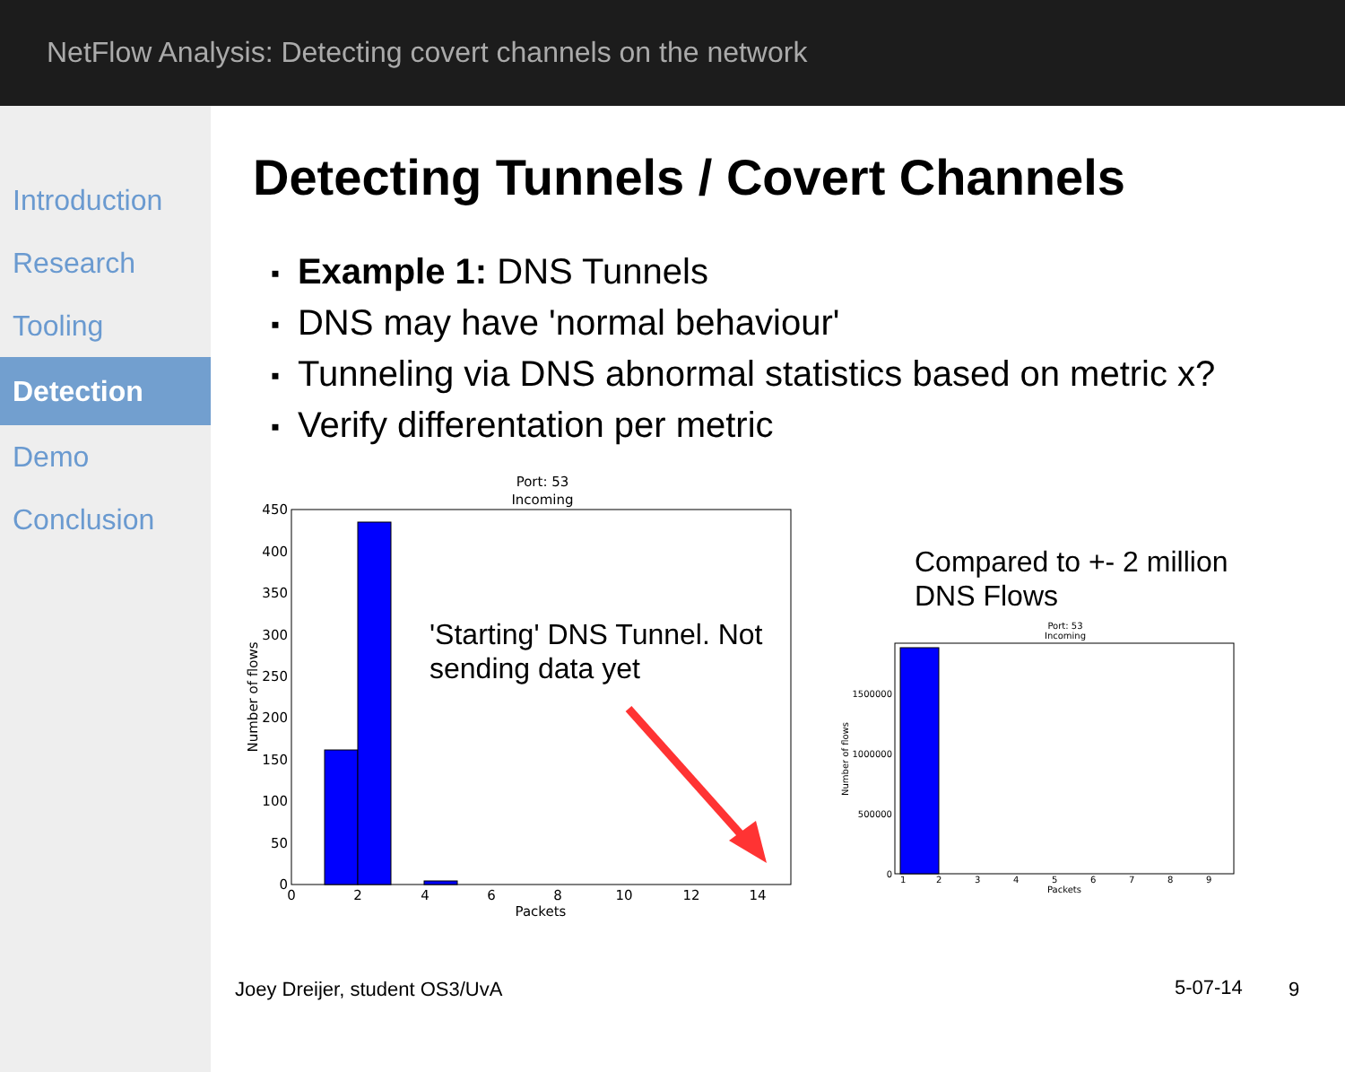NetFlow Analysis: Detecting covert channels on the network
Introduction
Research
Tooling
Detection
Demo
Conclusion
Detecting Tunnels / Covert Channels
▪ Example 1: DNS Tunnels
▪ DNS may have 'normal behaviour'
▪ Tunneling via DNS abnormal statistics based on metric x?
▪ Verify differentation per metric
Port: 53
Incoming
450
400
350
300
250
200
150
100
50
0
0
2
4
6
8
10
12
14
Packets
Number of flows
'Starting' DNS Tunnel. Not
sending data yet
Compared to +- 2 million
DNS Flows
Port: 53
Incoming
1500000
1000000
500000
0
1
2
3
4
5
6
7
8
9
Packets
Number of flows
Joey Dreijer, student OS3/UvA 5-07-14 9